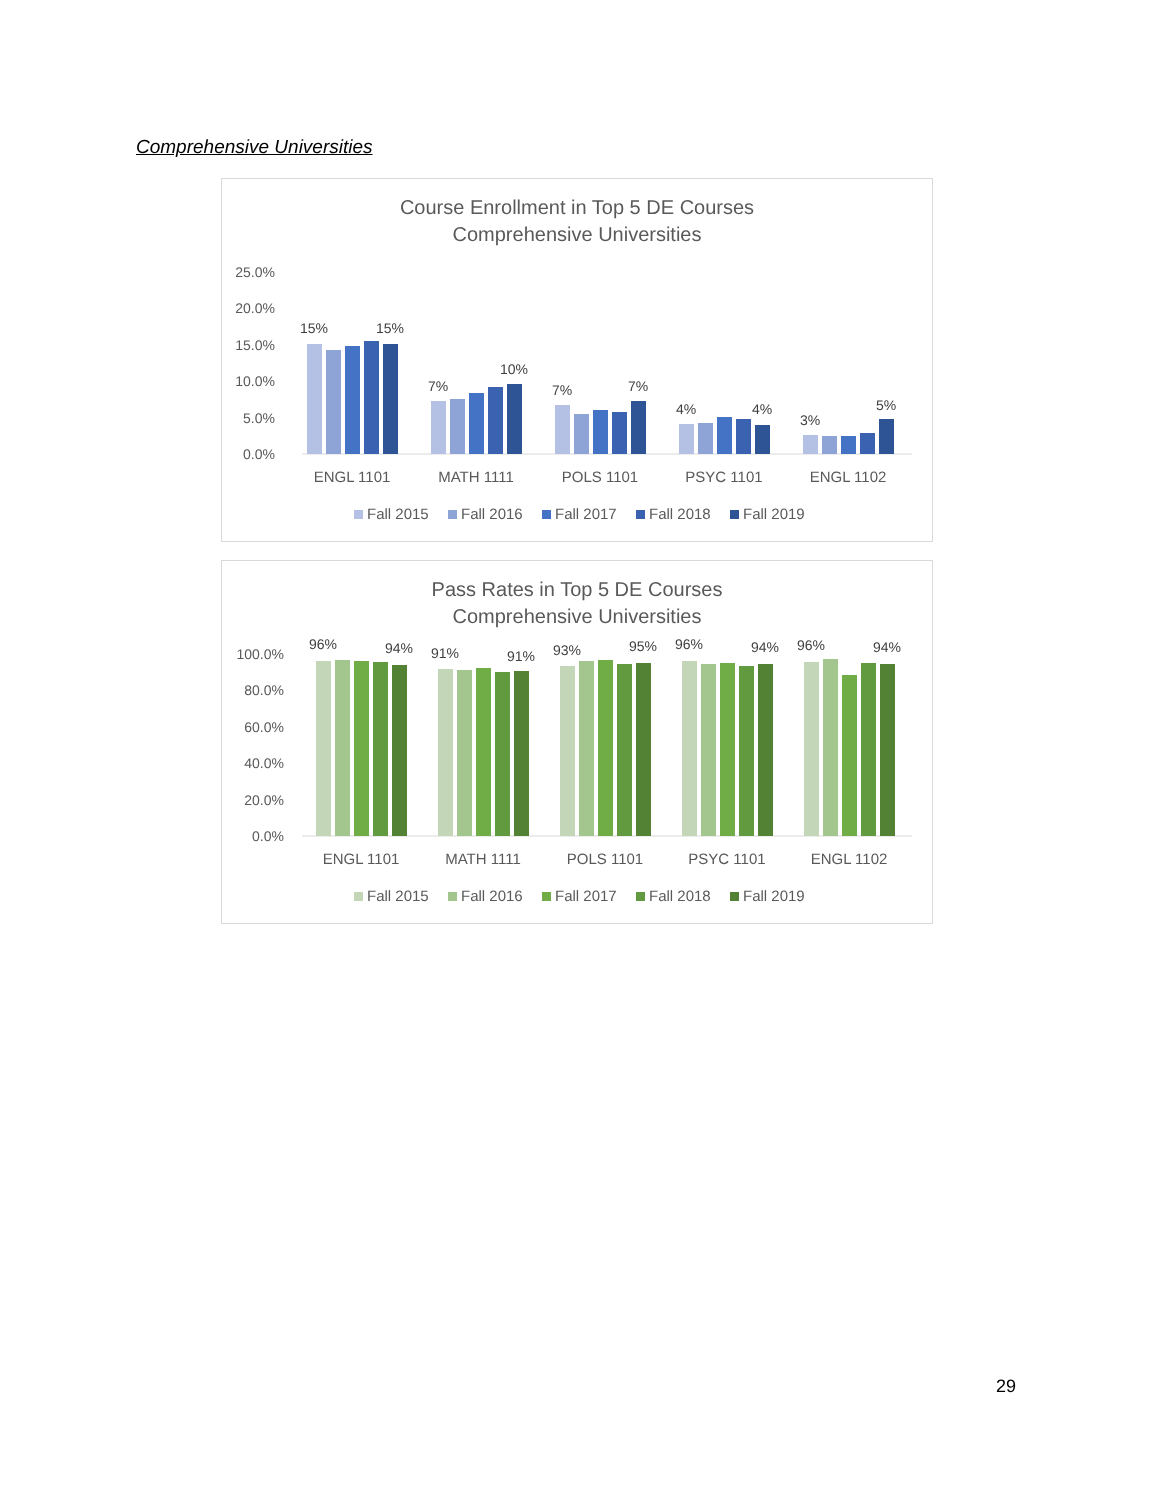Comprehensive Universities
Course Enrollment in Top 5 DE Courses
Comprehensive Universities
25.0%
20.0%
15.0%
10.0%
5.0%
0.0%
15%
15%
7%
10%
7%
7%
4%
4%
3%
5%
ENGL 1101
MATH 1111
POLS 1101
PSYC 1101
ENGL 1102
Fall 2015
Fall 2016
Fall 2017
Fall 2018
Fall 2019
Pass Rates in Top 5 DE Courses
Comprehensive Universities
100.0%
80.0%
60.0%
40.0%
20.0%
0.0%
96%
94%
91%
91%
93%
95%
96%
94%
96%
94%
ENGL 1101
MATH 1111
POLS 1101
PSYC 1101
ENGL 1102
Fall 2015
Fall 2016
Fall 2017
Fall 2018
Fall 2019
29